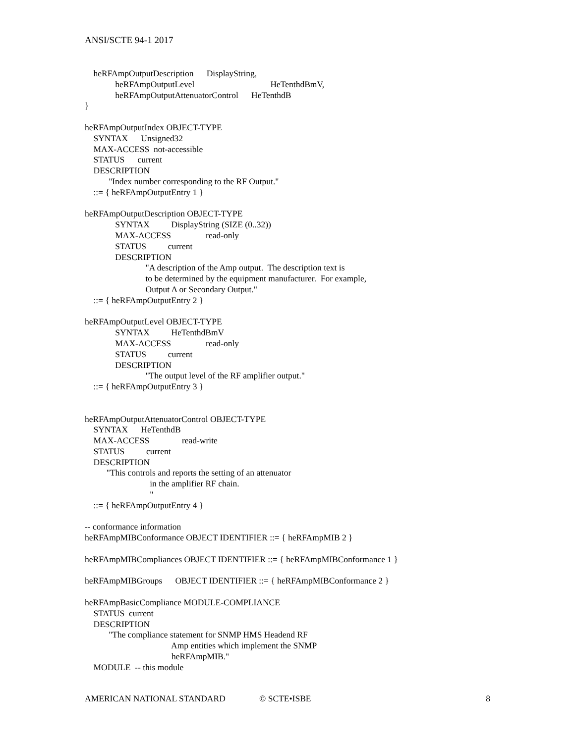ANSI/SCTE 94-1 2017
heRFAmpOutputDescription DisplayString,
heRFAmpOutputLevel HeTenthdBmV,
heRFAmpOutputAttenuatorControl HeTenthdB
}
heRFAmpOutputIndex OBJECT-TYPE
SYNTAX Unsigned32
MAX-ACCESS not-accessible
STATUS current
DESCRIPTION
"Index number corresponding to the RF Output."
::= { heRFAmpOutputEntry 1 }
heRFAmpOutputDescription OBJECT-TYPE
SYNTAX DisplayString (SIZE (0..32))
MAX-ACCESS read-only
STATUS current
DESCRIPTION
"A description of the Amp output. The description text is
to be determined by the equipment manufacturer. For example,
Output A or Secondary Output."
::= { heRFAmpOutputEntry 2 }
heRFAmpOutputLevel OBJECT-TYPE
SYNTAX HeTenthdBmV
MAX-ACCESS read-only
STATUS current
DESCRIPTION
"The output level of the RF amplifier output."
::= { heRFAmpOutputEntry 3 }
heRFAmpOutputAttenuatorControl OBJECT-TYPE
SYNTAX HeTenthdB
MAX-ACCESS read-write
STATUS current
DESCRIPTION
"This controls and reports the setting of an attenuator
in the amplifier RF chain.
"
::= { heRFAmpOutputEntry 4 }
-- conformance information
heRFAmpMIBConformance OBJECT IDENTIFIER ::= { heRFAmpMIB 2 }
heRFAmpMIBCompliances OBJECT IDENTIFIER ::= { heRFAmpMIBConformance 1 }
heRFAmpMIBGroups OBJECT IDENTIFIER ::= { heRFAmpMIBConformance 2 }
heRFAmpBasicCompliance MODULE-COMPLIANCE
STATUS current
DESCRIPTION
"The compliance statement for SNMP HMS Headend RF
Amp entities which implement the SNMP
heRFAmpMIB."
MODULE -- this module
AMERICAN NATIONAL STANDARD © SCTE•ISBE 8